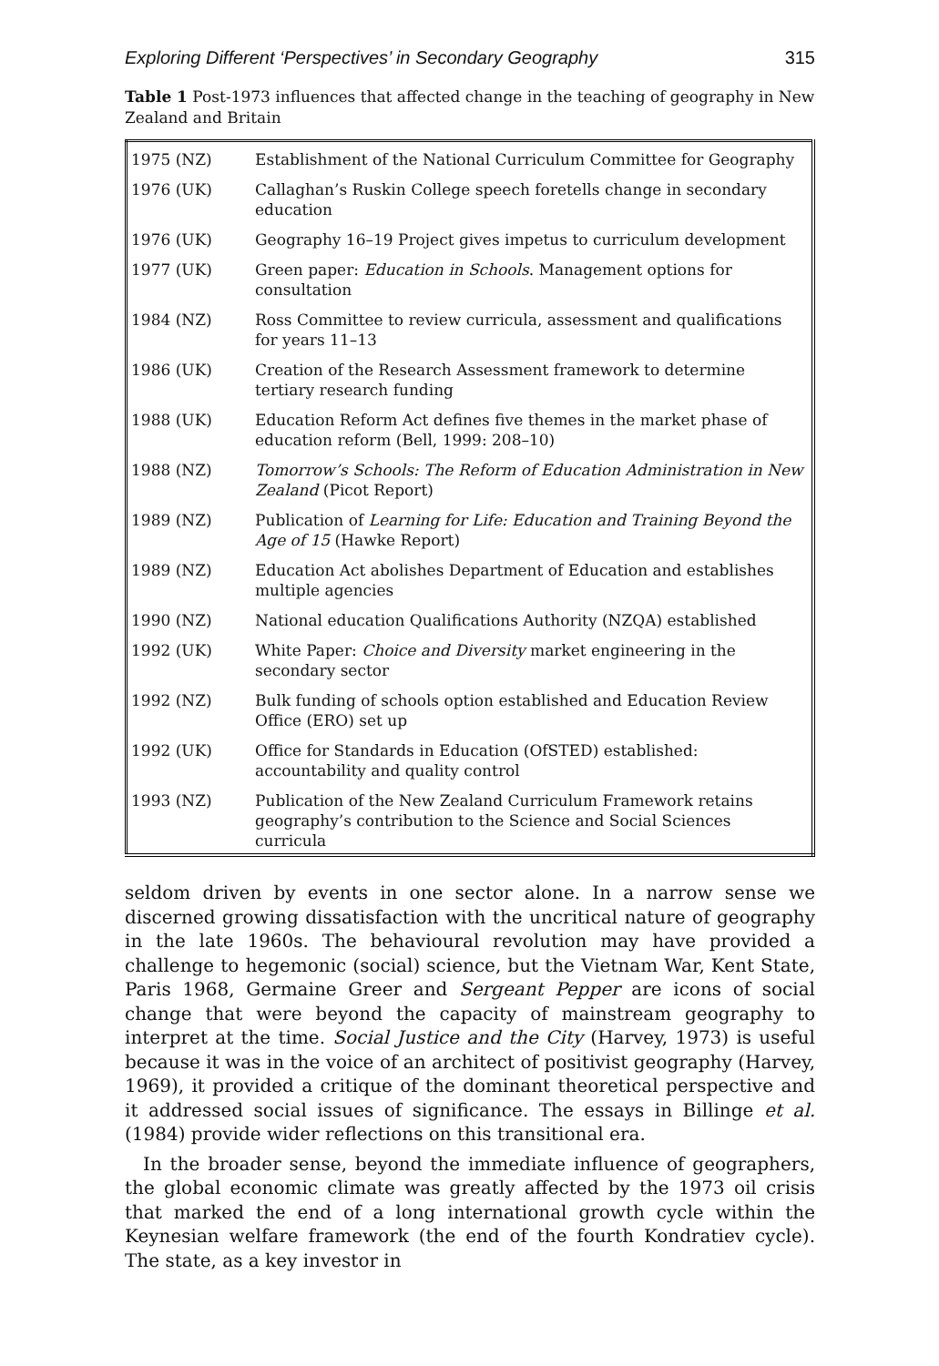Exploring Different ‘Perspectives’ in Secondary Geography 315
Table 1 Post-1973 influences that affected change in the teaching of geography in New Zealand and Britain
| 1975 (NZ) | Establishment of the National Curriculum Committee for Geography |
| 1976 (UK) | Callaghan’s Ruskin College speech foretells change in secondary education |
| 1976 (UK) | Geography 16–19 Project gives impetus to curriculum development |
| 1977 (UK) | Green paper: Education in Schools . Management options for consultation |
| 1984 (NZ) | Ross Committee to review curricula, assessment and qualifications for years 11–13 |
| 1986 (UK) | Creation of the Research Assessment framework to determine tertiary research funding |
| 1988 (UK) | Education Reform Act defines five themes in the market phase of education reform (Bell, 1999: 208–10) |
| 1988 (NZ) | Tomorrow’s Schools: The Reform of Education Administration in New Zealand (Picot Report) |
| 1989 (NZ) | Publication of Learning for Life: Education and Training Beyond the Age of 15 (Hawke Report) |
| 1989 (NZ) | Education Act abolishes Department of Education and establishes multiple agencies |
| 1990 (NZ) | National education Qualifications Authority (NZQA) established |
| 1992 (UK) | White Paper: Choice and Diversity market engineering in the secondary sector |
| 1992 (NZ) | Bulk funding of schools option established and Education Review Office (ERO) set up |
| 1992 (UK) | Office for Standards in Education (OfSTED) established: accountability and quality control |
| 1993 (NZ) | Publication of the New Zealand Curriculum Framework retains geography’s contribution to the Science and Social Sciences curricula |
seldom driven by events in one sector alone. In a narrow sense we discerned growing dissatisfaction with the uncritical nature of geography in the late 1960s. The behavioural revolution may have provided a challenge to hegemonic (social) science, but the Vietnam War, Kent State, Paris 1968, Germaine Greer and Sergeant Pepper are icons of social change that were beyond the capacity of mainstream geography to interpret at the time. Social Justice and the City (Harvey, 1973) is useful because it was in the voice of an architect of positivist geography (Harvey, 1969), it provided a critique of the dominant theoretical perspective and it addressed social issues of significance. The essays in Billinge et al. (1984) provide wider reflections on this transitional era.
In the broader sense, beyond the immediate influence of geographers, the global economic climate was greatly affected by the 1973 oil crisis that marked the end of a long international growth cycle within the Keynesian welfare framework (the end of the fourth Kondratiev cycle). The state, as a key investor in